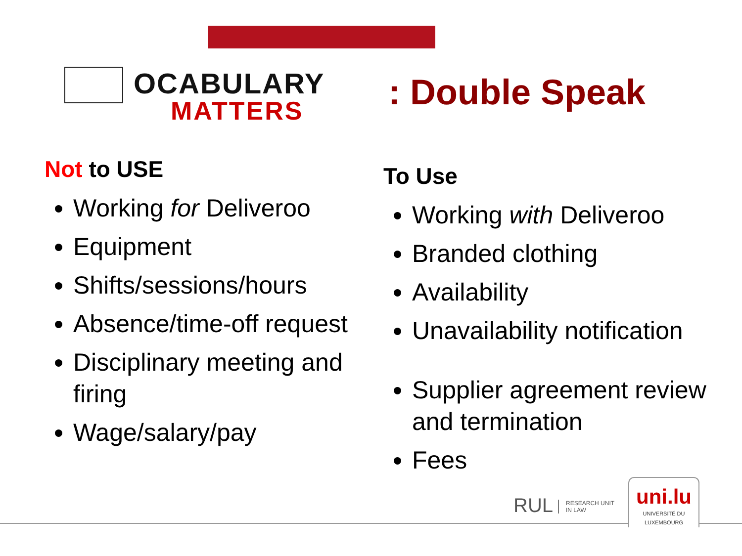OCABULARY
MATTERS
: Double Speak
Not to USE
Working for Deliveroo
Equipment
Shifts/sessions/hours
Absence/time-off request
Disciplinary meeting and firing
Wage/salary/pay
To Use
Working with Deliveroo
Branded clothing
Availability
Unavailability notification
Supplier agreement review and termination
Fees
RUL RESEARCH UNIT
IN LAW
uni.lu
UNIVERSITÉ DU
LUXEMBOURG